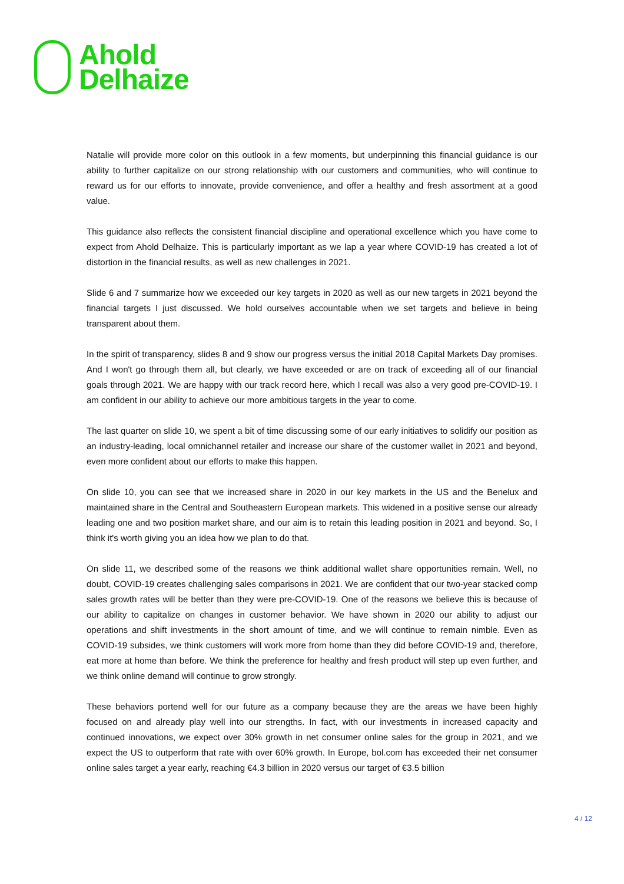Ahold
Delhaize
Natalie will provide more color on this outlook in a few moments, but underpinning this financial guidance is our ability to further capitalize on our strong relationship with our customers and communities, who will continue to reward us for our efforts to innovate, provide convenience, and offer a healthy and fresh assortment at a good value.
This guidance also reflects the consistent financial discipline and operational excellence which you have come to expect from Ahold Delhaize. This is particularly important as we lap a year where COVID-19 has created a lot of distortion in the financial results, as well as new challenges in 2021.
Slide 6 and 7 summarize how we exceeded our key targets in 2020 as well as our new targets in 2021 beyond the financial targets I just discussed. We hold ourselves accountable when we set targets and believe in being transparent about them.
In the spirit of transparency, slides 8 and 9 show our progress versus the initial 2018 Capital Markets Day promises. And I won't go through them all, but clearly, we have exceeded or are on track of exceeding all of our financial goals through 2021. We are happy with our track record here, which I recall was also a very good pre-COVID-19. I am confident in our ability to achieve our more ambitious targets in the year to come.
The last quarter on slide 10, we spent a bit of time discussing some of our early initiatives to solidify our position as an industry-leading, local omnichannel retailer and increase our share of the customer wallet in 2021 and beyond, even more confident about our efforts to make this happen.
On slide 10, you can see that we increased share in 2020 in our key markets in the US and the Benelux and maintained share in the Central and Southeastern European markets. This widened in a positive sense our already leading one and two position market share, and our aim is to retain this leading position in 2021 and beyond. So, I think it's worth giving you an idea how we plan to do that.
On slide 11, we described some of the reasons we think additional wallet share opportunities remain. Well, no doubt, COVID-19 creates challenging sales comparisons in 2021. We are confident that our two-year stacked comp sales growth rates will be better than they were pre-COVID-19. One of the reasons we believe this is because of our ability to capitalize on changes in customer behavior. We have shown in 2020 our ability to adjust our operations and shift investments in the short amount of time, and we will continue to remain nimble. Even as COVID-19 subsides, we think customers will work more from home than they did before COVID-19 and, therefore, eat more at home than before. We think the preference for healthy and fresh product will step up even further, and we think online demand will continue to grow strongly.
These behaviors portend well for our future as a company because they are the areas we have been highly focused on and already play well into our strengths. In fact, with our investments in increased capacity and continued innovations, we expect over 30% growth in net consumer online sales for the group in 2021, and we expect the US to outperform that rate with over 60% growth. In Europe, bol.com has exceeded their net consumer online sales target a year early, reaching €4.3 billion in 2020 versus our target of €3.5 billion
4 / 12